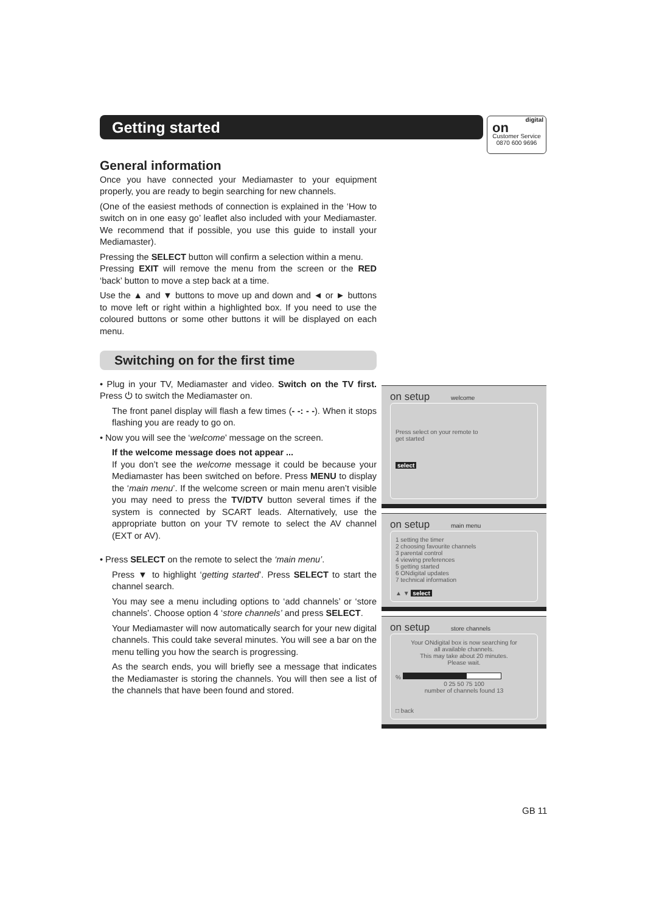Getting started
digital
on
Customer Service
0870 600 9696
General information
Once you have connected your Mediamaster to your equipment properly, you are ready to begin searching for new channels.
(One of the easiest methods of connection is explained in the ‘How to switch on in one easy go’ leaflet also included with your Mediamaster. We recommend that if possible, you use this guide to install your Mediamaster).
Pressing the SELECT button will confirm a selection within a menu.
Pressing EXIT will remove the menu from the screen or the RED ‘back’ button to move a step back at a time.
Use the ▲ and ▼ buttons to move up and down and ◄ or ► buttons to move left or right within a highlighted box. If you need to use the coloured buttons or some other buttons it will be displayed on each menu.
Switching on for the first time
• Plug in your TV, Mediamaster and video. Switch on the TV first. Press ⏻ to switch the Mediamaster on.
The front panel display will flash a few times (- -: - -). When it stops flashing you are ready to go on.
• Now you will see the ‘welcome’ message on the screen.
If the welcome message does not appear ...
If you don’t see the welcome message it could be because your Mediamaster has been switched on before. Press MENU to display the ‘main menu’. If the welcome screen or main menu aren’t visible you may need to press the TV/DTV button several times if the system is connected by SCART leads. Alternatively, use the appropriate button on your TV remote to select the AV channel (EXT or AV).
• Press SELECT on the remote to select the ‘main menu’.
Press ▼ to highlight ‘getting started’. Press SELECT to start the channel search.
You may see a menu including options to ‘add channels’ or ‘store channels’. Choose option 4 ‘store channels’ and press SELECT.
Your Mediamaster will now automatically search for your new digital channels. This could take several minutes. You will see a bar on the menu telling you how the search is progressing.
As the search ends, you will briefly see a message that indicates the Mediamaster is storing the channels. You will then see a list of the channels that have been found and stored.
on setup welcome
Press select on your remote to
get started
select
on setup main menu
1 setting the timer
2 choosing favourite channels
3 parental control
4 viewing preferences
5 getting started
6 ONdigital updates
7 technical information
▲ ▼ select
on setup store channels
Your ONdigital box is now searching for
all available channels.
This may take about 20 minutes.
Please wait.
%
0 25 50 75 100
number of channels found 13
□ back
GB 11